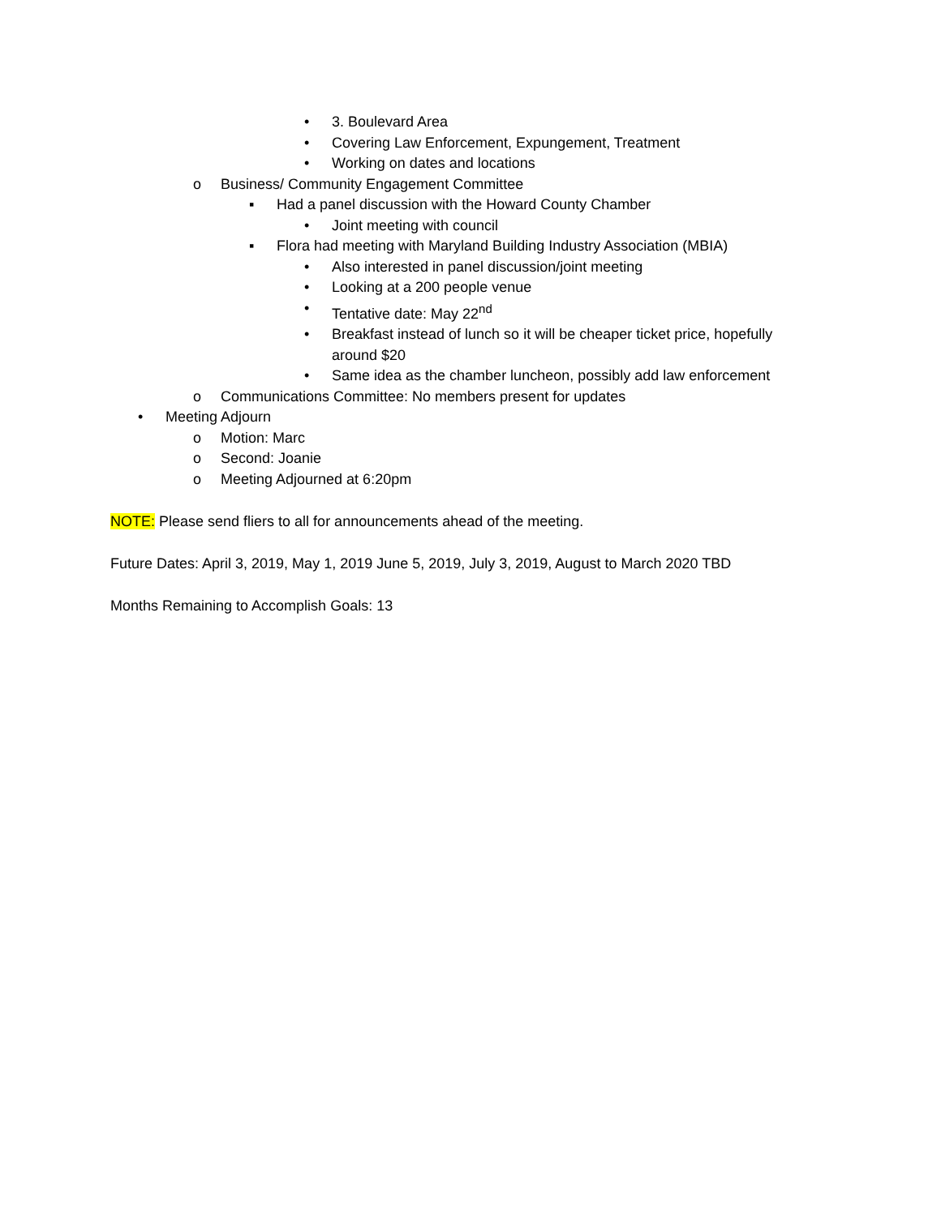• 3. Boulevard Area
• Covering Law Enforcement, Expungement, Treatment
• Working on dates and locations
o Business/ Community Engagement Committee
▪ Had a panel discussion with the Howard County Chamber
• Joint meeting with council
▪ Flora had meeting with Maryland Building Industry Association (MBIA)
• Also interested in panel discussion/joint meeting
• Looking at a 200 people venue
• Tentative date: May 22<sup>nd</sup>
• Breakfast instead of lunch so it will be cheaper ticket price, hopefully
around $20
• Same idea as the chamber luncheon, possibly add law enforcement
o Communications Committee: No members present for updates
• Meeting Adjourn
o Motion: Marc
o Second: Joanie
o Meeting Adjourned at 6:20pm
NOTE: Please send fliers to all for announcements ahead of the meeting.
Future Dates: April 3, 2019, May 1, 2019 June 5, 2019, July 3, 2019, August to March 2020 TBD
Months Remaining to Accomplish Goals: 13